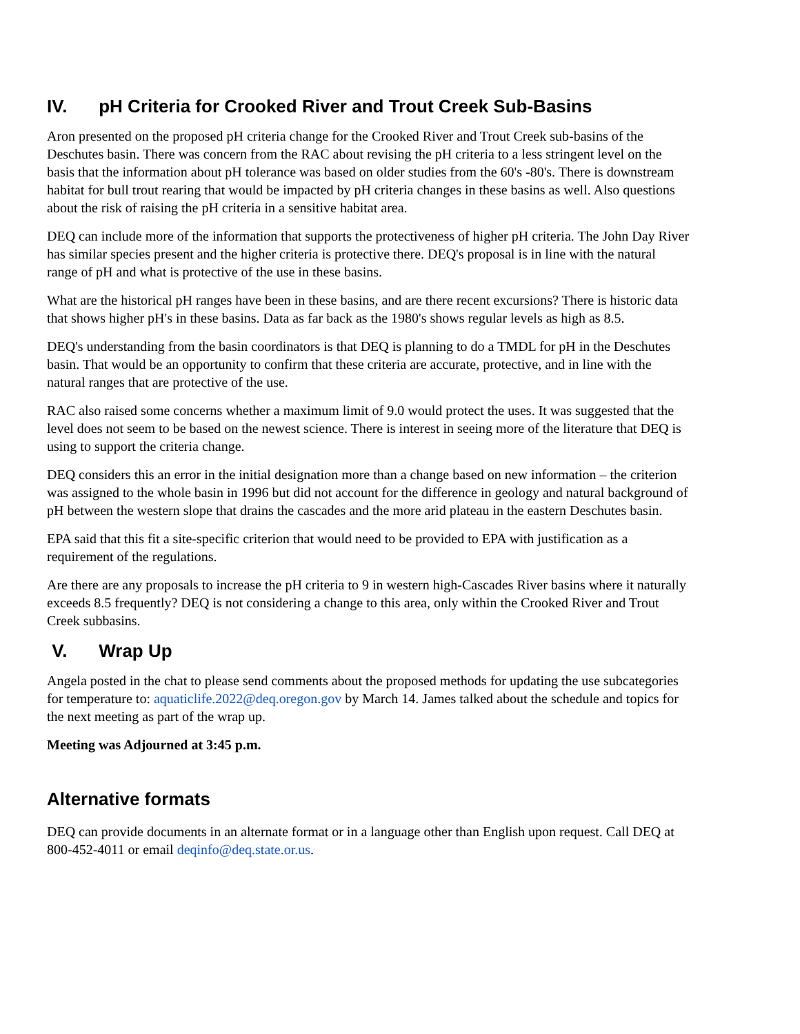IV. pH Criteria for Crooked River and Trout Creek Sub-Basins
Aron presented on the proposed pH criteria change for the Crooked River and Trout Creek sub-basins of the Deschutes basin. There was concern from the RAC about revising the pH criteria to a less stringent level on the basis that the information about pH tolerance was based on older studies from the 60's -80's. There is downstream habitat for bull trout rearing that would be impacted by pH criteria changes in these basins as well. Also questions about the risk of raising the pH criteria in a sensitive habitat area.
DEQ can include more of the information that supports the protectiveness of higher pH criteria. The John Day River has similar species present and the higher criteria is protective there. DEQ's proposal is in line with the natural range of pH and what is protective of the use in these basins.
What are the historical pH ranges have been in these basins, and are there recent excursions? There is historic data that shows higher pH's in these basins. Data as far back as the 1980's shows regular levels as high as 8.5.
DEQ's understanding from the basin coordinators is that DEQ is planning to do a TMDL for pH in the Deschutes basin. That would be an opportunity to confirm that these criteria are accurate, protective, and in line with the natural ranges that are protective of the use.
RAC also raised some concerns whether a maximum limit of 9.0 would protect the uses. It was suggested that the level does not seem to be based on the newest science. There is interest in seeing more of the literature that DEQ is using to support the criteria change.
DEQ considers this an error in the initial designation more than a change based on new information – the criterion was assigned to the whole basin in 1996 but did not account for the difference in geology and natural background of pH between the western slope that drains the cascades and the more arid plateau in the eastern Deschutes basin.
EPA said that this fit a site-specific criterion that would need to be provided to EPA with justification as a requirement of the regulations.
Are there are any proposals to increase the pH criteria to 9 in western high-Cascades River basins where it naturally exceeds 8.5 frequently? DEQ is not considering a change to this area, only within the Crooked River and Trout Creek subbasins.
V. Wrap Up
Angela posted in the chat to please send comments about the proposed methods for updating the use subcategories for temperature to: aquaticlife.2022@deq.oregon.gov by March 14. James talked about the schedule and topics for the next meeting as part of the wrap up.
Meeting was Adjourned at 3:45 p.m.
Alternative formats
DEQ can provide documents in an alternate format or in a language other than English upon request. Call DEQ at 800-452-4011 or email deqinfo@deq.state.or.us.